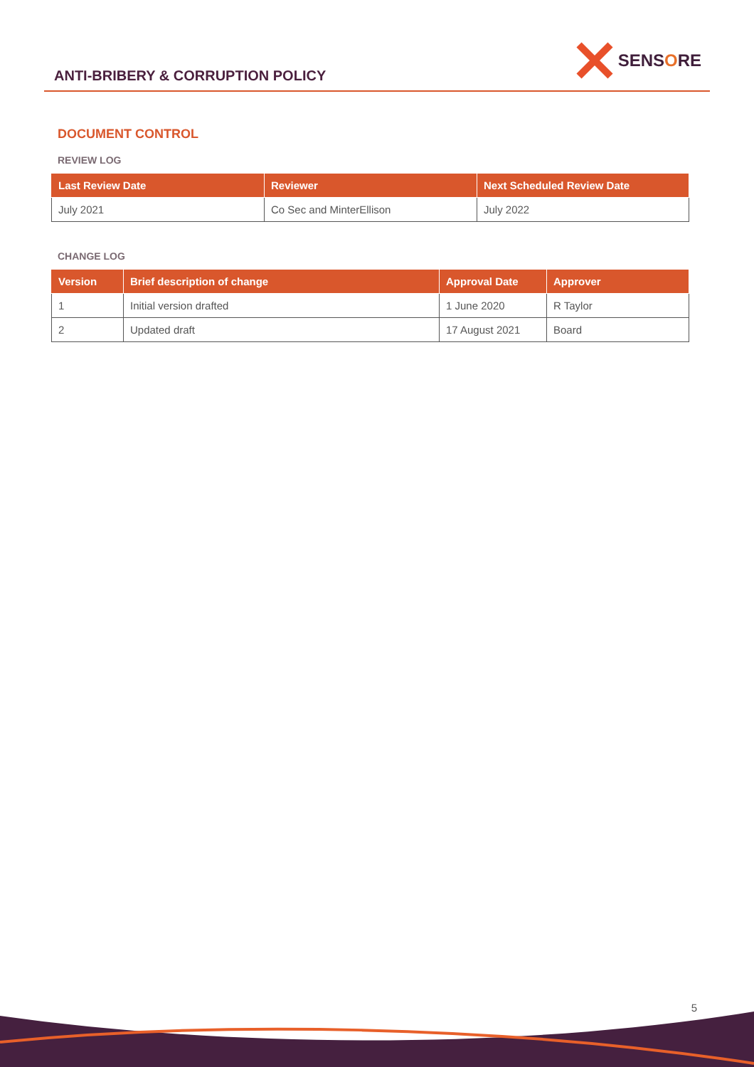ANTI-BRIBERY & CORRUPTION POLICY
SENSORE
DOCUMENT CONTROL
REVIEW LOG
| Last Review Date | Reviewer | Next Scheduled Review Date |
| --- | --- | --- |
| July 2021 | Co Sec and MinterEllison | July 2022 |
CHANGE LOG
| Version | Brief description of change | Approval Date | Approver |
| --- | --- | --- | --- |
| 1 | Initial version drafted | 1 June 2020 | R Taylor |
| 2 | Updated draft | 17 August 2021 | Board |
5